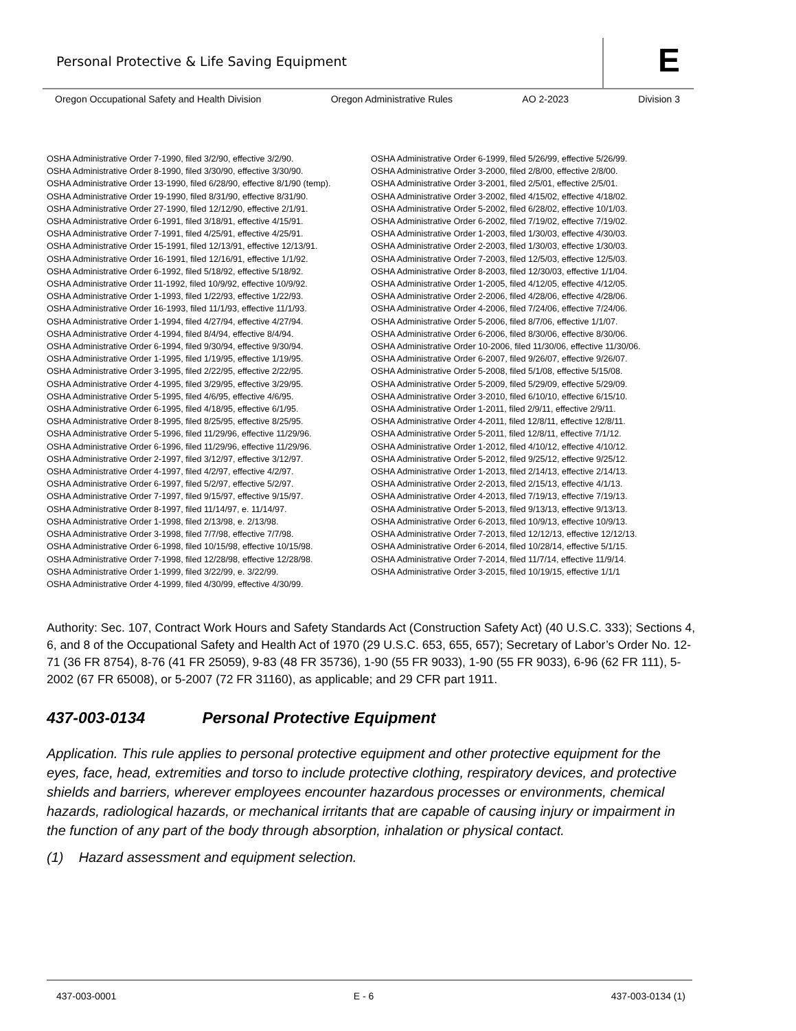Personal Protective & Life Saving Equipment
E
Oregon Occupational Safety and Health Division Oregon Administrative Rules AO 2-2023 Division 3
OSHA Administrative Order 7-1990, filed 3/2/90, effective 3/2/90.
OSHA Administrative Order 8-1990, filed 3/30/90, effective 3/30/90.
OSHA Administrative Order 13-1990, filed 6/28/90, effective 8/1/90 (temp).
OSHA Administrative Order 19-1990, filed 8/31/90, effective 8/31/90.
OSHA Administrative Order 27-1990, filed 12/12/90, effective 2/1/91.
OSHA Administrative Order 6-1991, filed 3/18/91, effective 4/15/91.
OSHA Administrative Order 7-1991, filed 4/25/91, effective 4/25/91.
OSHA Administrative Order 15-1991, filed 12/13/91, effective 12/13/91.
OSHA Administrative Order 16-1991, filed 12/16/91, effective 1/1/92.
OSHA Administrative Order 6-1992, filed 5/18/92, effective 5/18/92.
OSHA Administrative Order 11-1992, filed 10/9/92, effective 10/9/92.
OSHA Administrative Order 1-1993, filed 1/22/93, effective 1/22/93.
OSHA Administrative Order 16-1993, filed 11/1/93, effective 11/1/93.
OSHA Administrative Order 1-1994, filed 4/27/94, effective 4/27/94.
OSHA Administrative Order 4-1994, filed 8/4/94, effective 8/4/94.
OSHA Administrative Order 6-1994, filed 9/30/94, effective 9/30/94.
OSHA Administrative Order 1-1995, filed 1/19/95, effective 1/19/95.
OSHA Administrative Order 3-1995, filed 2/22/95, effective 2/22/95.
OSHA Administrative Order 4-1995, filed 3/29/95, effective 3/29/95.
OSHA Administrative Order 5-1995, filed 4/6/95, effective 4/6/95.
OSHA Administrative Order 6-1995, filed 4/18/95, effective 6/1/95.
OSHA Administrative Order 8-1995, filed 8/25/95, effective 8/25/95.
OSHA Administrative Order 5-1996, filed 11/29/96, effective 11/29/96.
OSHA Administrative Order 6-1996, filed 11/29/96, effective 11/29/96.
OSHA Administrative Order 2-1997, filed 3/12/97, effective 3/12/97.
OSHA Administrative Order 4-1997, filed 4/2/97, effective 4/2/97.
OSHA Administrative Order 6-1997, filed 5/2/97, effective 5/2/97.
OSHA Administrative Order 7-1997, filed 9/15/97, effective 9/15/97.
OSHA Administrative Order 8-1997, filed 11/14/97, e. 11/14/97.
OSHA Administrative Order 1-1998, filed 2/13/98, e. 2/13/98.
OSHA Administrative Order 3-1998, filed 7/7/98, effective 7/7/98.
OSHA Administrative Order 6-1998, filed 10/15/98, effective 10/15/98.
OSHA Administrative Order 7-1998, filed 12/28/98, effective 12/28/98.
OSHA Administrative Order 1-1999, filed 3/22/99, e. 3/22/99.
OSHA Administrative Order 4-1999, filed 4/30/99, effective 4/30/99.
OSHA Administrative Order 6-1999, filed 5/26/99, effective 5/26/99.
OSHA Administrative Order 3-2000, filed 2/8/00, effective 2/8/00.
OSHA Administrative Order 3-2001, filed 2/5/01, effective 2/5/01.
OSHA Administrative Order 3-2002, filed 4/15/02, effective 4/18/02.
OSHA Administrative Order 5-2002, filed 6/28/02, effective 10/1/03.
OSHA Administrative Order 6-2002, filed 7/19/02, effective 7/19/02.
OSHA Administrative Order 1-2003, filed 1/30/03, effective 4/30/03.
OSHA Administrative Order 2-2003, filed 1/30/03, effective 1/30/03.
OSHA Administrative Order 7-2003, filed 12/5/03, effective 12/5/03.
OSHA Administrative Order 8-2003, filed 12/30/03, effective 1/1/04.
OSHA Administrative Order 1-2005, filed 4/12/05, effective 4/12/05.
OSHA Administrative Order 2-2006, filed 4/28/06, effective 4/28/06.
OSHA Administrative Order 4-2006, filed 7/24/06, effective 7/24/06.
OSHA Administrative Order 5-2006, filed 8/7/06, effective 1/1/07.
OSHA Administrative Order 6-2006, filed 8/30/06, effective 8/30/06.
OSHA Administrative Order 10-2006, filed 11/30/06, effective 11/30/06.
OSHA Administrative Order 6-2007, filed 9/26/07, effective 9/26/07.
OSHA Administrative Order 5-2008, filed 5/1/08, effective 5/15/08.
OSHA Administrative Order 5-2009, filed 5/29/09, effective 5/29/09.
OSHA Administrative Order 3-2010, filed 6/10/10, effective 6/15/10.
OSHA Administrative Order 1-2011, filed 2/9/11, effective 2/9/11.
OSHA Administrative Order 4-2011, filed 12/8/11, effective 12/8/11.
OSHA Administrative Order 5-2011, filed 12/8/11, effective 7/1/12.
OSHA Administrative Order 1-2012, filed 4/10/12, effective 4/10/12.
OSHA Administrative Order 5-2012, filed 9/25/12, effective 9/25/12.
OSHA Administrative Order 1-2013, filed 2/14/13, effective 2/14/13.
OSHA Administrative Order 2-2013, filed 2/15/13, effective 4/1/13.
OSHA Administrative Order 4-2013, filed 7/19/13, effective 7/19/13.
OSHA Administrative Order 5-2013, filed 9/13/13, effective 9/13/13.
OSHA Administrative Order 6-2013, filed 10/9/13, effective 10/9/13.
OSHA Administrative Order 7-2013, filed 12/12/13, effective 12/12/13.
OSHA Administrative Order 6-2014, filed 10/28/14, effective 5/1/15.
OSHA Administrative Order 7-2014, filed 11/7/14, effective 11/9/14.
OSHA Administrative Order 3-2015, filed 10/19/15, effective 1/1/1
Authority: Sec. 107, Contract Work Hours and Safety Standards Act (Construction Safety Act) (40 U.S.C. 333); Sections 4, 6, and 8 of the Occupational Safety and Health Act of 1970 (29 U.S.C. 653, 655, 657); Secretary of Labor’s Order No. 12-71 (36 FR 8754), 8-76 (41 FR 25059), 9-83 (48 FR 35736), 1-90 (55 FR 9033), 1-90 (55 FR 9033), 6-96 (62 FR 111), 5-2002 (67 FR 65008), or 5-2007 (72 FR 31160), as applicable; and 29 CFR part 1911.
437-003-0134 Personal Protective Equipment
Application. This rule applies to personal protective equipment and other protective equipment for the eyes, face, head, extremities and torso to include protective clothing, respiratory devices, and protective shields and barriers, wherever employees encounter hazardous processes or environments, chemical hazards, radiological hazards, or mechanical irritants that are capable of causing injury or impairment in the function of any part of the body through absorption, inhalation or physical contact.
(1) Hazard assessment and equipment selection.
437-003-0001 E - 6 437-003-0134 (1)